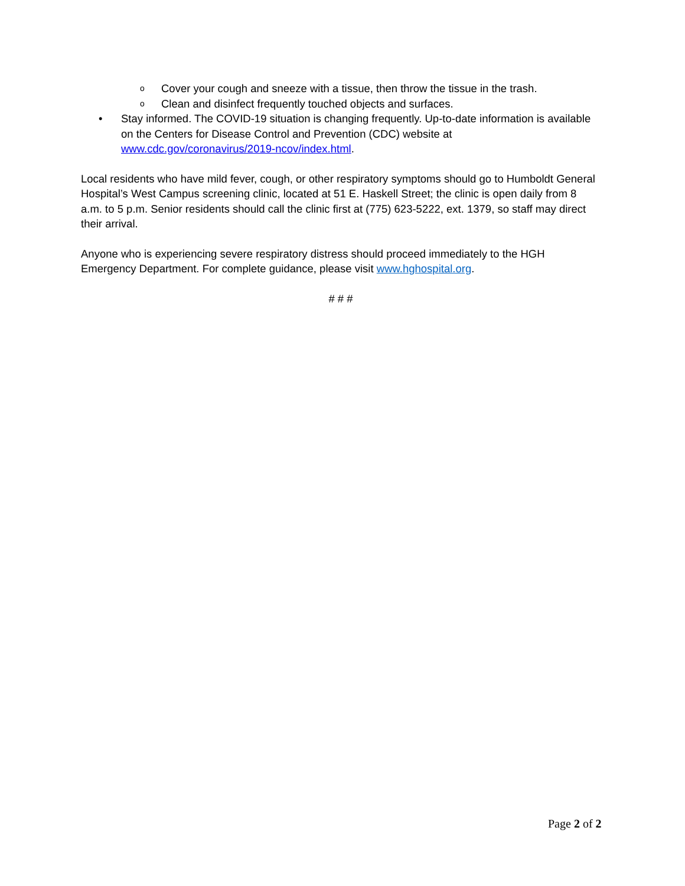o Cover your cough and sneeze with a tissue, then throw the tissue in the trash.
o Clean and disinfect frequently touched objects and surfaces.
• Stay informed. The COVID-19 situation is changing frequently. Up-to-date information is available on the Centers for Disease Control and Prevention (CDC) website at www.cdc.gov/coronavirus/2019-ncov/index.html.
Local residents who have mild fever, cough, or other respiratory symptoms should go to Humboldt General Hospital’s West Campus screening clinic, located at 51 E. Haskell Street; the clinic is open daily from 8 a.m. to 5 p.m. Senior residents should call the clinic first at (775) 623-5222, ext. 1379, so staff may direct their arrival.
Anyone who is experiencing severe respiratory distress should proceed immediately to the HGH Emergency Department. For complete guidance, please visit www.hghospital.org.
# # #
Page 2 of 2